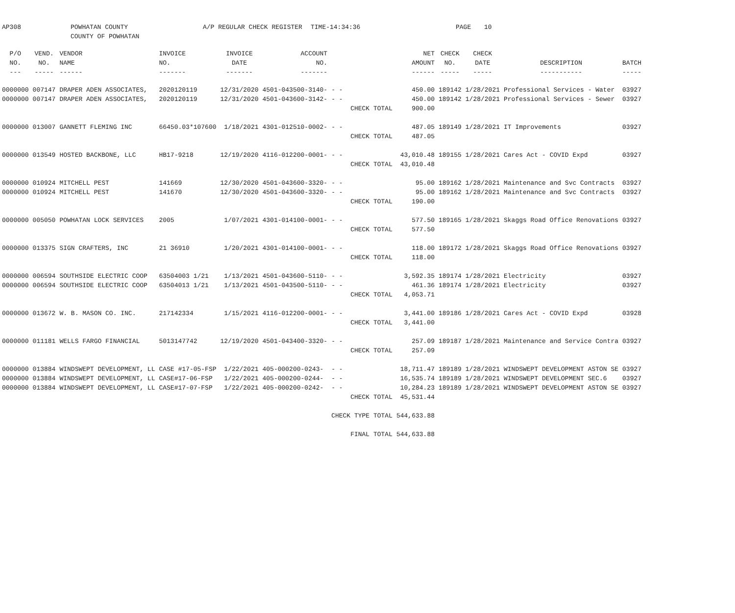AP308 POWHATAN COUNTY
COUNTY OF POWHATAN
A/P REGULAR CHECK REGISTER TIME-14:34:36 PAGE 10
| P/O NO. --- | VEND. NO. ----- | VENDOR NAME ------ | INVOICE NO. ------- | INVOICE DATE ------- | ACCOUNT NO. ------- | | | NET AMOUNT ------ | CHECK NO. ----- | CHECK DATE ----- | DESCRIPTION ----------- | BATCH ----- |
| --- | --- | --- | --- | --- | --- | --- | --- | --- | --- | --- | --- | --- |
| 0000000 | 007147 | DRAPER ADEN ASSOCIATES, | 2020120119 | 12/31/2020 | 4501-043500-3140- | - - | | 450.00 | 189142 | 1/28/2021 | Professional Services - Water | 03927 |
| 0000000 | 007147 | DRAPER ADEN ASSOCIATES, | 2020120119 | 12/31/2020 | 4501-043600-3142- | - - | | 450.00 | 189142 | 1/28/2021 | Professional Services - Sewer | 03927 |
| | | | | | | CHECK TOTAL | | 900.00 | | | | |
| 0000000 | 013007 | GANNETT FLEMING INC | 66450.03*107600 | 1/18/2021 | 4301-012510-0002- | - - | | 487.05 | 189149 | 1/28/2021 | IT Improvements | 03927 |
| | | | | | | CHECK TOTAL | | 487.05 | | | | |
| 0000000 | 013549 | HOSTED BACKBONE, LLC | HB17-9218 | 12/19/2020 | 4116-012200-0001- | - - | | 43,010.48 | 189155 | 1/28/2021 | Cares Act - COVID Expd | 03927 |
| | | | | | | CHECK TOTAL | | 43,010.48 | | | | |
| 0000000 | 010924 | MITCHELL PEST | 141669 | 12/30/2020 | 4501-043600-3320- | - - | | 95.00 | 189162 | 1/28/2021 | Maintenance and Svc Contracts | 03927 |
| 0000000 | 010924 | MITCHELL PEST | 141670 | 12/30/2020 | 4501-043600-3320- | - - | | 95.00 | 189162 | 1/28/2021 | Maintenance and Svc Contracts | 03927 |
| | | | | | | CHECK TOTAL | | 190.00 | | | | |
| 0000000 | 005050 | POWHATAN LOCK SERVICES | 2005 | 1/07/2021 | 4301-014100-0001- | - - | | 577.50 | 189165 | 1/28/2021 | Skaggs Road Office Renovations | 03927 |
| | | | | | | CHECK TOTAL | | 577.50 | | | | |
| 0000000 | 013375 | SIGN CRAFTERS, INC | 21 36910 | 1/20/2021 | 4301-014100-0001- | - - | | 118.00 | 189172 | 1/28/2021 | Skaggs Road Office Renovations | 03927 |
| | | | | | | CHECK TOTAL | | 118.00 | | | | |
| 0000000 | 006594 | SOUTHSIDE ELECTRIC COOP | 63504003 1/21 | 1/13/2021 | 4501-043600-5110- | - - | | 3,592.35 | 189174 | 1/28/2021 | Electricity | 03927 |
| 0000000 | 006594 | SOUTHSIDE ELECTRIC COOP | 63504013 1/21 | 1/13/2021 | 4501-043500-5110- | - - | | 461.36 | 189174 | 1/28/2021 | Electricity | 03927 |
| | | | | | | CHECK TOTAL | | 4,053.71 | | | | |
| 0000000 | 013672 | W. B. MASON CO. INC. | 217142334 | 1/15/2021 | 4116-012200-0001- | - - | | 3,441.00 | 189186 | 1/28/2021 | Cares Act - COVID Expd | 03928 |
| | | | | | | CHECK TOTAL | | 3,441.00 | | | | |
| 0000000 | 011181 | WELLS FARGO FINANCIAL | 5013147742 | 12/19/2020 | 4501-043400-3320- | - - | | 257.09 | 189187 | 1/28/2021 | Maintenance and Service Contra | 03927 |
| | | | | | | CHECK TOTAL | | 257.09 | | | | |
| 0000000 | 013884 | WINDSWEPT DEVELOPMENT, LL | CASE #17-05-FSP | 1/22/2021 | 405-000200-0243- | - - | | 18,711.47 | 189189 | 1/28/2021 | WINDSWEPT DEVELOPMENT ASTON SE | 03927 |
| 0000000 | 013884 | WINDSWEPT DEVELOPMENT, LL | CASE#17-06-FSP | 1/22/2021 | 405-000200-0244- | - - | | 16,535.74 | 189189 | 1/28/2021 | WINDSWEPT DEVELOPMENT SEC.6 | 03927 |
| 0000000 | 013884 | WINDSWEPT DEVELOPMENT, LL | CASE#17-07-FSP | 1/22/2021 | 405-000200-0242- | - - | | 10,284.23 | 189189 | 1/28/2021 | WINDSWEPT DEVELOPMENT ASTON SE | 03927 |
| | | | | | | CHECK TOTAL | | 45,531.44 | | | | |
| | | | | | | CHECK TYPE TOTAL | | 544,633.88 | | | | |
| | | | | | | FINAL TOTAL | | 544,633.88 | | | | |